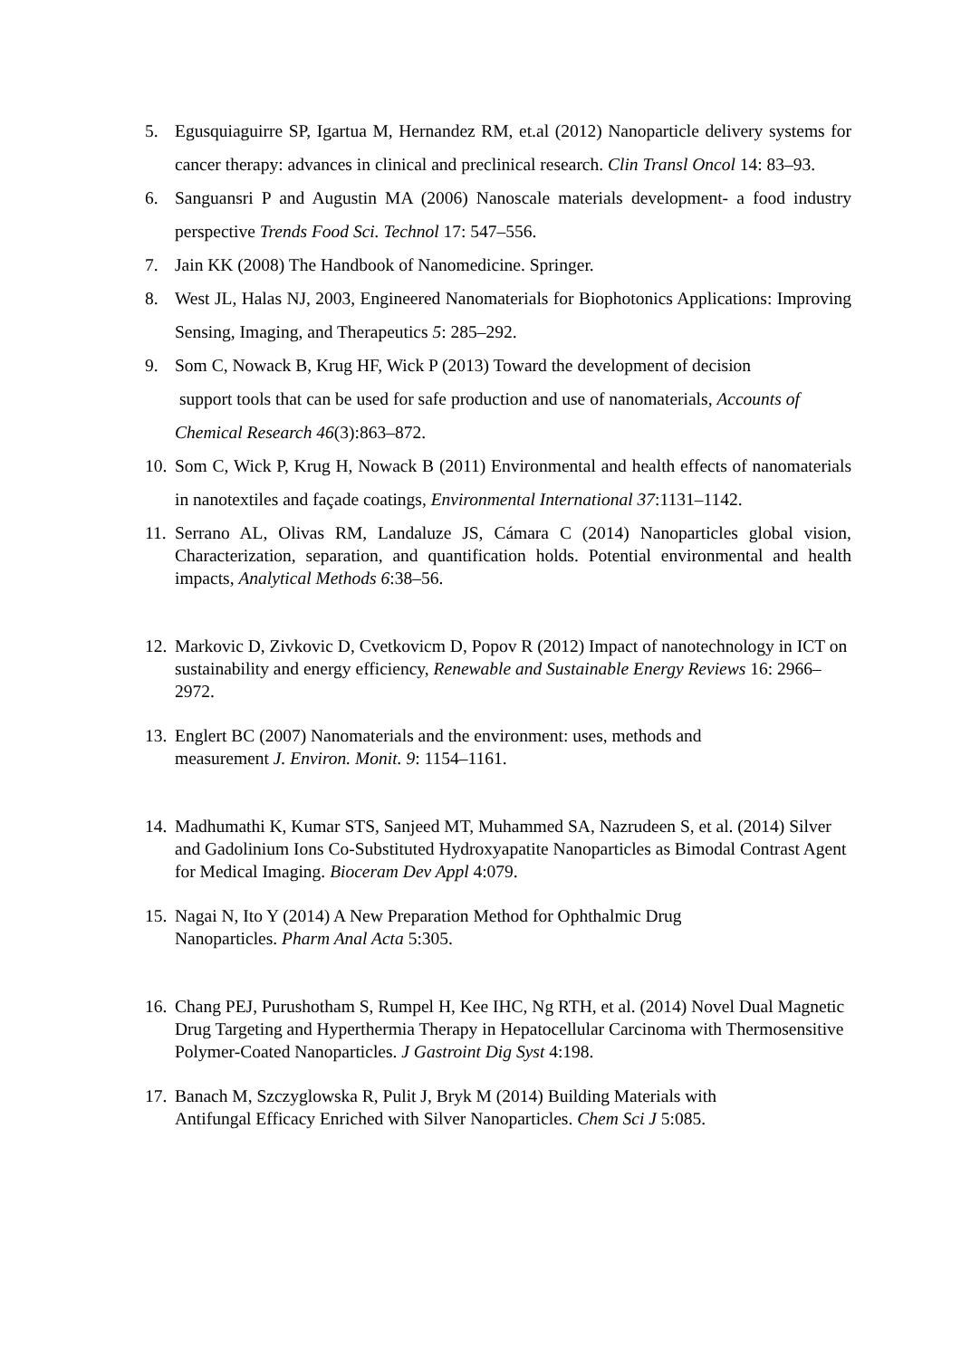5. Egusquiaguirre SP, Igartua M, Hernandez RM, et.al (2012) Nanoparticle delivery systems for cancer therapy: advances in clinical and preclinical research. Clin Transl Oncol 14: 83–93.
6. Sanguansri P and Augustin MA (2006) Nanoscale materials development- a food industry perspective Trends Food Sci. Technol 17: 547–556.
7. Jain KK (2008) The Handbook of Nanomedicine. Springer.
8. West JL, Halas NJ, 2003, Engineered Nanomaterials for Biophotonics Applications: Improving Sensing, Imaging, and Therapeutics 5: 285–292.
9. Som C, Nowack B, Krug HF, Wick P (2013) Toward the development of decision
support tools that can be used for safe production and use of nanomaterials, Accounts of Chemical Research 46(3):863–872.
10. Som C, Wick P, Krug H, Nowack B (2011) Environmental and health effects of nanomaterials in nanotextiles and façade coatings, Environmental International 37:1131–1142.
11. Serrano AL, Olivas RM, Landaluze JS, Cámara C (2014) Nanoparticles global vision, Characterization, separation, and quantification holds. Potential environmental and health impacts, Analytical Methods 6:38–56.
12. Markovic D, Zivkovic D, Cvetkovicm D, Popov R (2012) Impact of nanotechnology in ICT on sustainability and energy efficiency, Renewable and Sustainable Energy Reviews 16: 2966–2972.
13. Englert BC (2007) Nanomaterials and the environment: uses, methods and
measurement J. Environ. Monit. 9: 1154–1161.
14. Madhumathi K, Kumar STS, Sanjeed MT, Muhammed SA, Nazrudeen S, et al. (2014) Silver and Gadolinium Ions Co-Substituted Hydroxyapatite Nanoparticles as Bimodal Contrast Agent for Medical Imaging. Bioceram Dev Appl 4:079.
15. Nagai N, Ito Y (2014) A New Preparation Method for Ophthalmic Drug
Nanoparticles. Pharm Anal Acta 5:305.
16. Chang PEJ, Purushotham S, Rumpel H, Kee IHC, Ng RTH, et al. (2014) Novel Dual Magnetic Drug Targeting and Hyperthermia Therapy in Hepatocellular Carcinoma with Thermosensitive Polymer-Coated Nanoparticles. J Gastroint Dig Syst 4:198.
17. Banach M, Szczyglowska R, Pulit J, Bryk M (2014) Building Materials with
Antifungal Efficacy Enriched with Silver Nanoparticles. Chem Sci J 5:085.